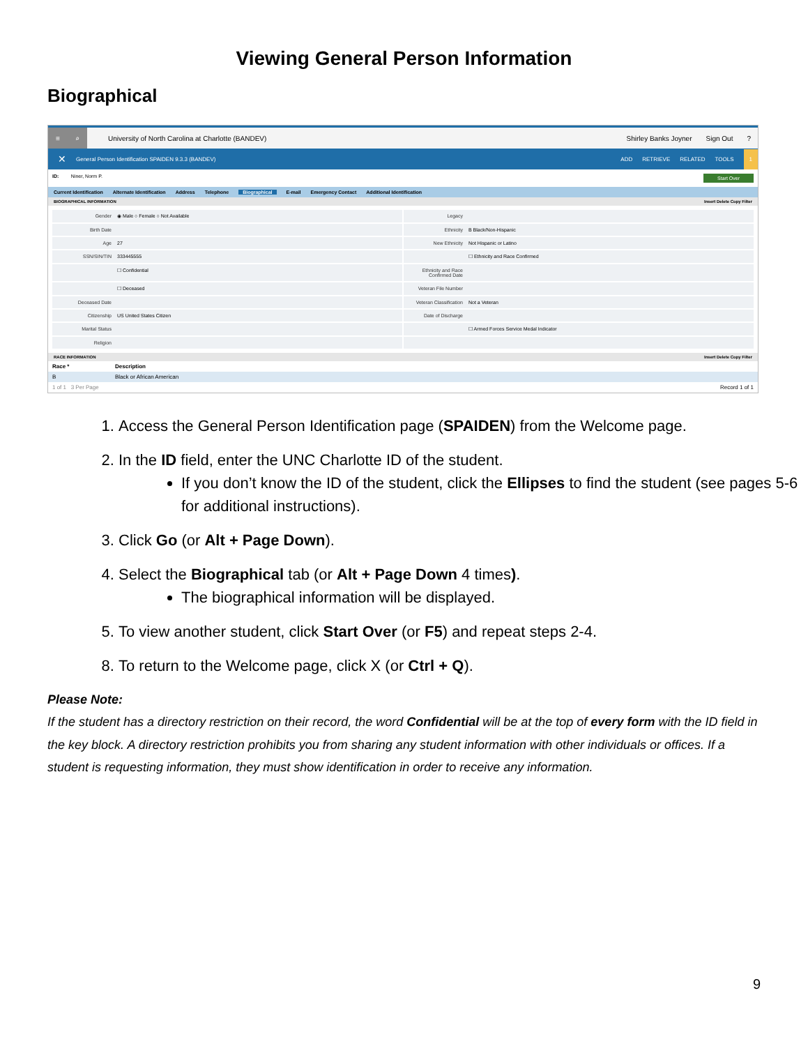Viewing General Person Information
Biographical
≡ ⌕ University of North Carolina at Charlotte (BANDEV) Shirley Banks Joyner Sign Out?
✕ General Person Identification SPAIDEN 9.3.3 (BANDEV) ADD RETRIEVE RELATED TOOLS 1
ID: Niner, Norm P. Start Over
Current Identification Alternate Identification Address Telephone Biographical E-mail Emergency Contact Additional Identification
BIOGRAPHICAL INFORMATION Insert Delete Copy Filter
Gender ◉ Male ○ Female ○ Not Available
Legacy
Birth Date
Ethnicity B Black/Non-Hispanic
Age 27
New Ethnicity Not Hispanic or Latino
SSN/SIN/TIN 333445555
☐ Ethnicity and Race Confirmed
☐ Confidential
Ethnicity and Race Confirmed Date
☐ Deceased
Veteran File Number
Deceased Date
Veteran Classification Not a Veteran
Citizenship US United States Citizen
Date of Discharge
Marital Status
☐ Armed Forces Service Medal Indicator
Religion
RACE INFORMATION Insert Delete Copy Filter
Race * Description
B Black or African American
1 of 1 3 Per Page Record 1 of 1
1. Access the General Person Identification page (SPAIDEN) from the Welcome page.
2. In the ID field, enter the UNC Charlotte ID of the student.
If you don’t know the ID of the student, click the Ellipses to find the student (see pages 5-6 for additional instructions).
3. Click Go (or Alt + Page Down).
4. Select the Biographical tab (or Alt + Page Down 4 times).
The biographical information will be displayed.
5. To view another student, click Start Over (or F5) and repeat steps 2-4.
8. To return to the Welcome page, click X (or Ctrl + Q).
Please Note:
If the student has a directory restriction on their record, the word Confidential will be at the top of every form with the ID field in the key block. A directory restriction prohibits you from sharing any student information with other individuals or offices. If a student is requesting information, they must show identification in order to receive any information.
9